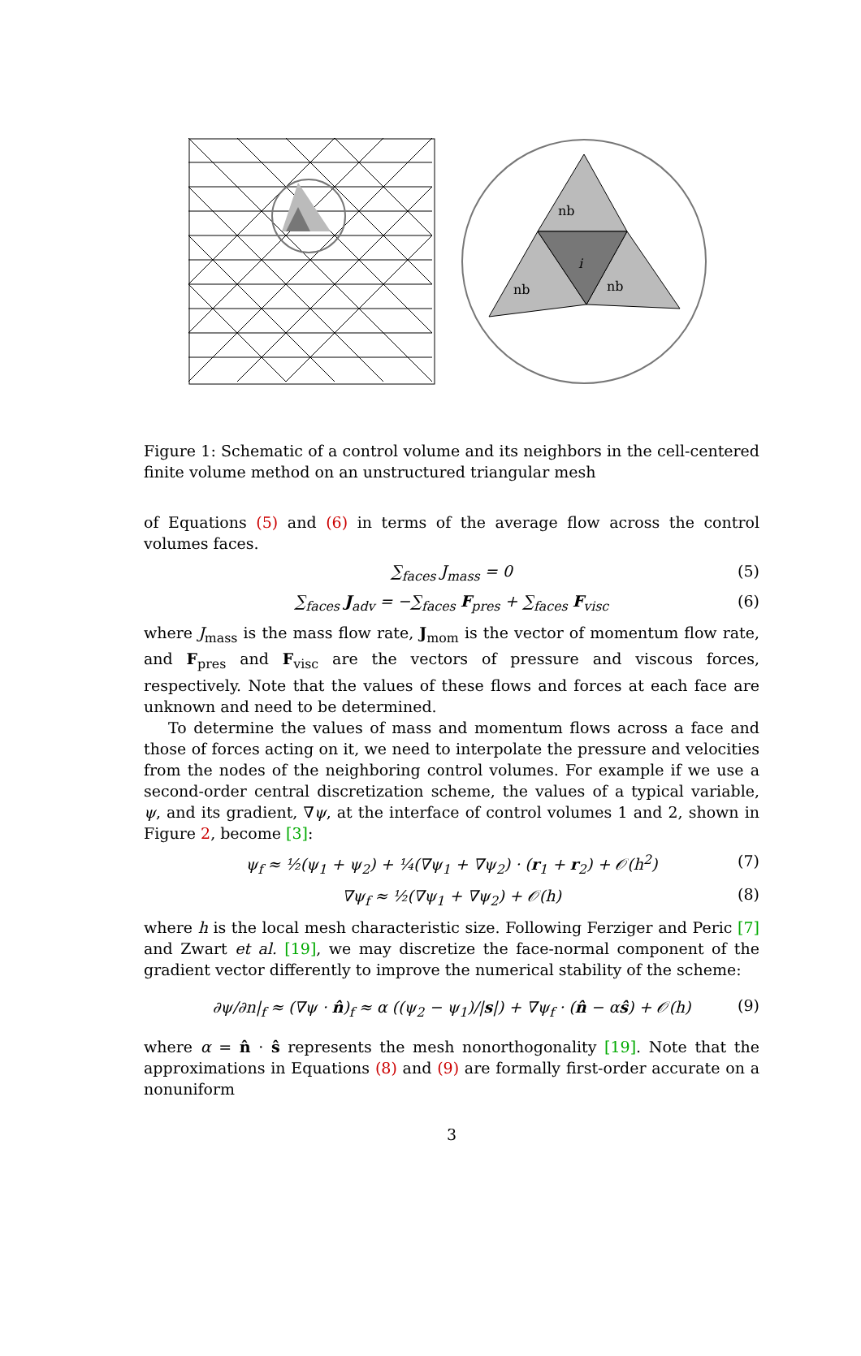nb
i
nb
nb
Figure 1: Schematic of a control volume and its neighbors in the cell-centered finite volume method on an unstructured triangular mesh
of Equations (5) and (6) in terms of the average flow across the control volumes faces.
∑<sub>faces</sub> J<sub>mass</sub> = 0 (5)
∑<sub>faces</sub> J<sub>adv</sub> = −∑<sub>faces</sub> F<sub>pres</sub> + ∑<sub>faces</sub> F<sub>visc</sub> (6)
where J<sub>mass</sub> is the mass flow rate, J<sub>mom</sub> is the vector of momentum flow rate, and F<sub>pres</sub> and F<sub>visc</sub> are the vectors of pressure and viscous forces, respectively. Note that the values of these flows and forces at each face are unknown and need to be determined.
To determine the values of mass and momentum flows across a face and those of forces acting on it, we need to interpolate the pressure and velocities from the nodes of the neighboring control volumes. For example if we use a second-order central discretization scheme, the values of a typical variable, ψ, and its gradient, ∇ψ, at the interface of control volumes 1 and 2, shown in Figure 2, become [3]:
ψ<sub>f</sub> ≈ ½(ψ<sub>1</sub> + ψ<sub>2</sub>) + ¼(∇ψ<sub>1</sub> + ∇ψ<sub>2</sub>) · (r<sub>1</sub> + r<sub>2</sub>) + 𝒪(h<sup>2</sup>) (7)
∇ψ<sub>f</sub> ≈ ½(∇ψ<sub>1</sub> + ∇ψ<sub>2</sub>) + 𝒪(h) (8)
where h is the local mesh characteristic size. Following Ferziger and Peric [7] and Zwart et al. [19], we may discretize the face-normal component of the gradient vector differently to improve the numerical stability of the scheme:
∂ψ/∂n|<sub>f</sub> ≈ (∇ψ · n̂)<sub>f</sub> ≈ α ((ψ<sub>2</sub> − ψ<sub>1</sub>)/|s|) + ∇ψ<sub>f</sub> · (n̂ − αŝ) + 𝒪(h) (9)
where α = n̂ · ŝ represents the mesh nonorthogonality [19]. Note that the approximations in Equations (8) and (9) are formally first-order accurate on a nonuniform
3